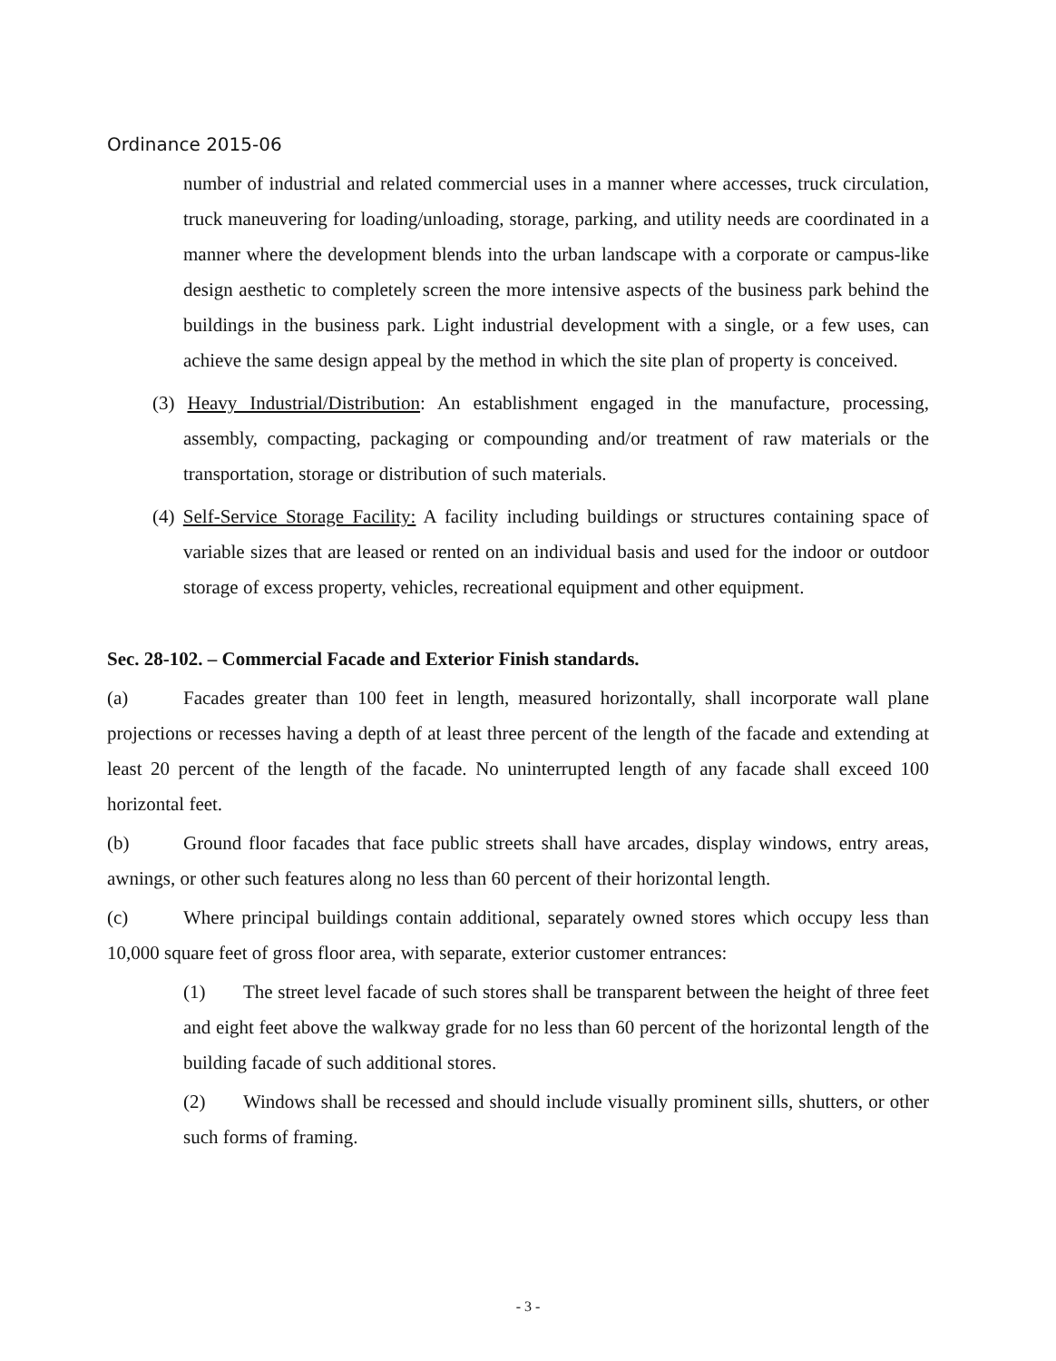Ordinance 2015-06
number of industrial and related commercial uses in a manner where accesses, truck circulation, truck maneuvering for loading/unloading, storage, parking, and utility needs are coordinated in a manner where the development blends into the urban landscape with a corporate or campus-like design aesthetic to completely screen the more intensive aspects of the business park behind the buildings in the business park. Light industrial development with a single, or a few uses, can achieve the same design appeal by the method in which the site plan of property is conceived.
(3) Heavy Industrial/Distribution: An establishment engaged in the manufacture, processing, assembly, compacting, packaging or compounding and/or treatment of raw materials or the transportation, storage or distribution of such materials.
(4) Self-Service Storage Facility: A facility including buildings or structures containing space of variable sizes that are leased or rented on an individual basis and used for the indoor or outdoor storage of excess property, vehicles, recreational equipment and other equipment.
Sec. 28-102. – Commercial Facade and Exterior Finish standards.
(a) Facades greater than 100 feet in length, measured horizontally, shall incorporate wall plane projections or recesses having a depth of at least three percent of the length of the facade and extending at least 20 percent of the length of the facade. No uninterrupted length of any facade shall exceed 100 horizontal feet.
(b) Ground floor facades that face public streets shall have arcades, display windows, entry areas, awnings, or other such features along no less than 60 percent of their horizontal length.
(c) Where principal buildings contain additional, separately owned stores which occupy less than 10,000 square feet of gross floor area, with separate, exterior customer entrances:
(1) The street level facade of such stores shall be transparent between the height of three feet and eight feet above the walkway grade for no less than 60 percent of the horizontal length of the building facade of such additional stores.
(2) Windows shall be recessed and should include visually prominent sills, shutters, or other such forms of framing.
- 3 -